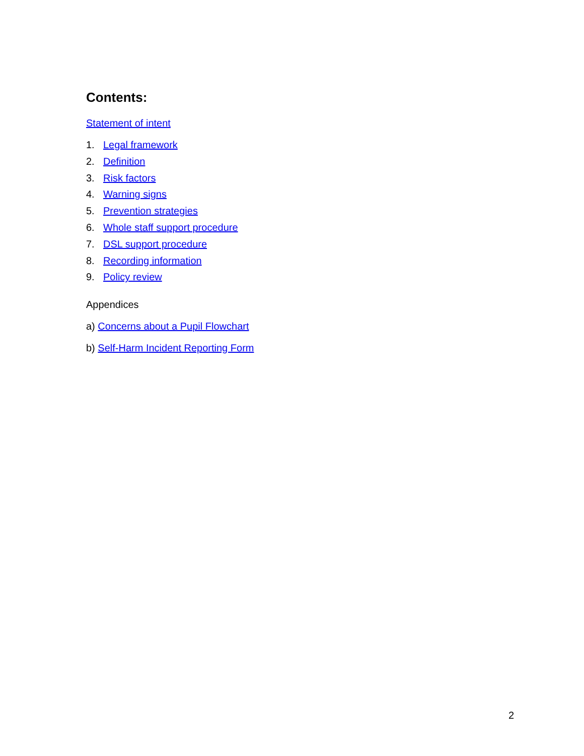Contents:
Statement of intent
1. Legal framework
2. Definition
3. Risk factors
4. Warning signs
5. Prevention strategies
6. Whole staff support procedure
7. DSL support procedure
8. Recording information
9. Policy review
Appendices
a) Concerns about a Pupil Flowchart
b) Self-Harm Incident Reporting Form
2